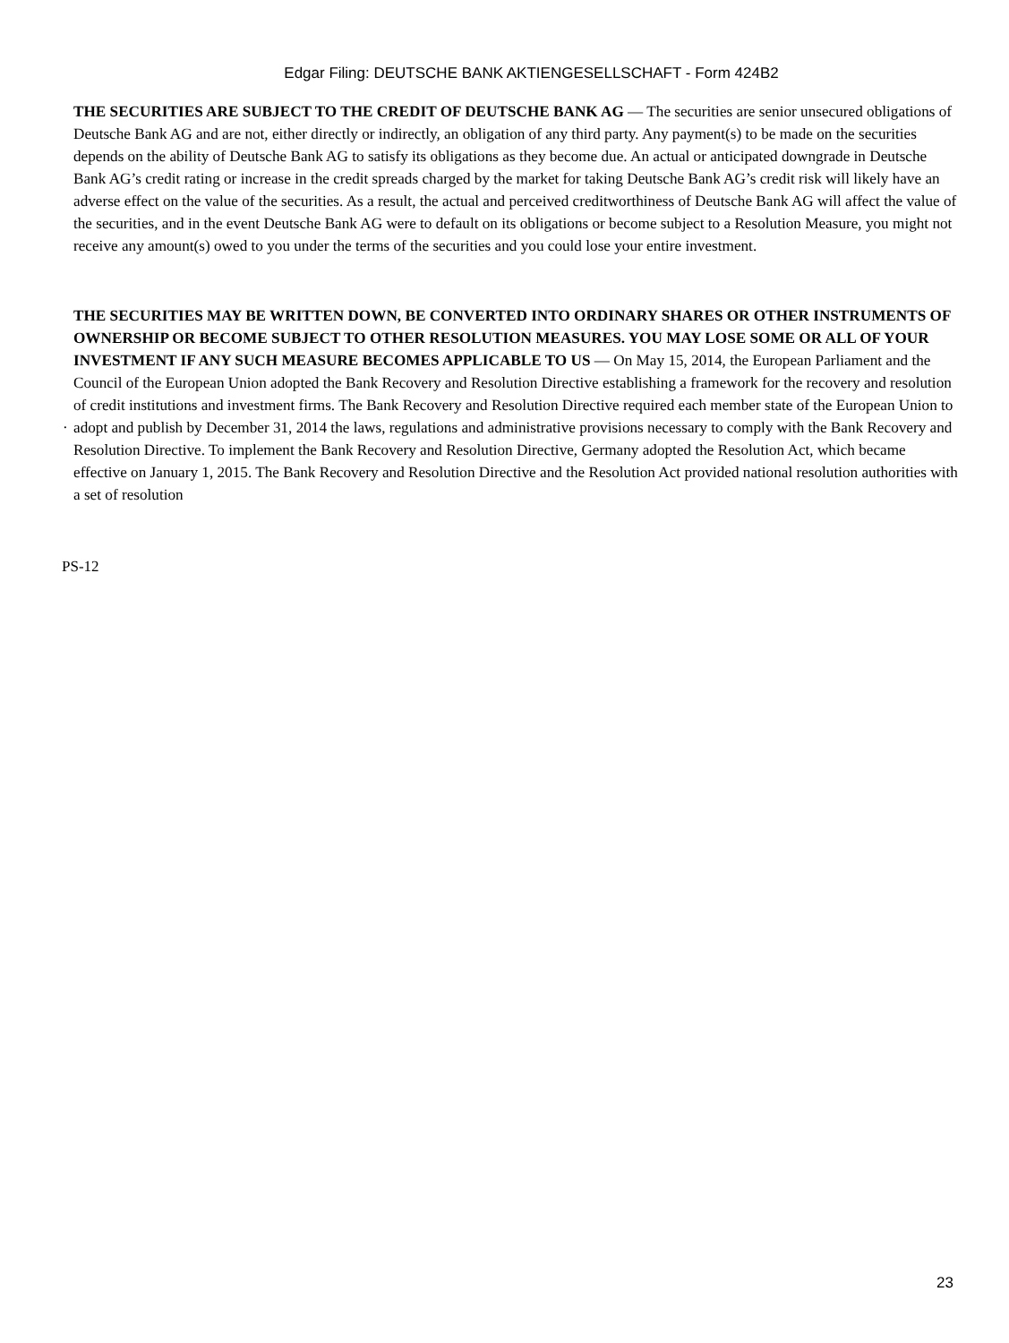Edgar Filing: DEUTSCHE BANK AKTIENGESELLSCHAFT - Form 424B2
THE SECURITIES ARE SUBJECT TO THE CREDIT OF DEUTSCHE BANK AG — The securities are senior unsecured obligations of Deutsche Bank AG and are not, either directly or indirectly, an obligation of any third party. Any payment(s) to be made on the securities depends on the ability of Deutsche Bank AG to satisfy its obligations as they become due. An actual or anticipated downgrade in Deutsche Bank AG’s credit rating or increase in the credit spreads charged by the market for taking Deutsche Bank AG’s credit risk will likely have an adverse effect on the value of the securities. As a result, the actual and perceived creditworthiness of Deutsche Bank AG will affect the value of the securities, and in the event Deutsche Bank AG were to default on its obligations or become subject to a Resolution Measure, you might not receive any amount(s) owed to you under the terms of the securities and you could lose your entire investment.
·
THE SECURITIES MAY BE WRITTEN DOWN, BE CONVERTED INTO ORDINARY SHARES OR OTHER INSTRUMENTS OF OWNERSHIP OR BECOME SUBJECT TO OTHER RESOLUTION MEASURES. YOU MAY LOSE SOME OR ALL OF YOUR INVESTMENT IF ANY SUCH MEASURE BECOMES APPLICABLE TO US — On May 15, 2014, the European Parliament and the Council of the European Union adopted the Bank Recovery and Resolution Directive establishing a framework for the recovery and resolution of credit institutions and investment firms. The Bank Recovery and Resolution Directive required each member state of the European Union to adopt and publish by December 31, 2014 the laws, regulations and administrative provisions necessary to comply with the Bank Recovery and Resolution Directive. To implement the Bank Recovery and Resolution Directive, Germany adopted the Resolution Act, which became effective on January 1, 2015. The Bank Recovery and Resolution Directive and the Resolution Act provided national resolution authorities with a set of resolution
PS-12
23